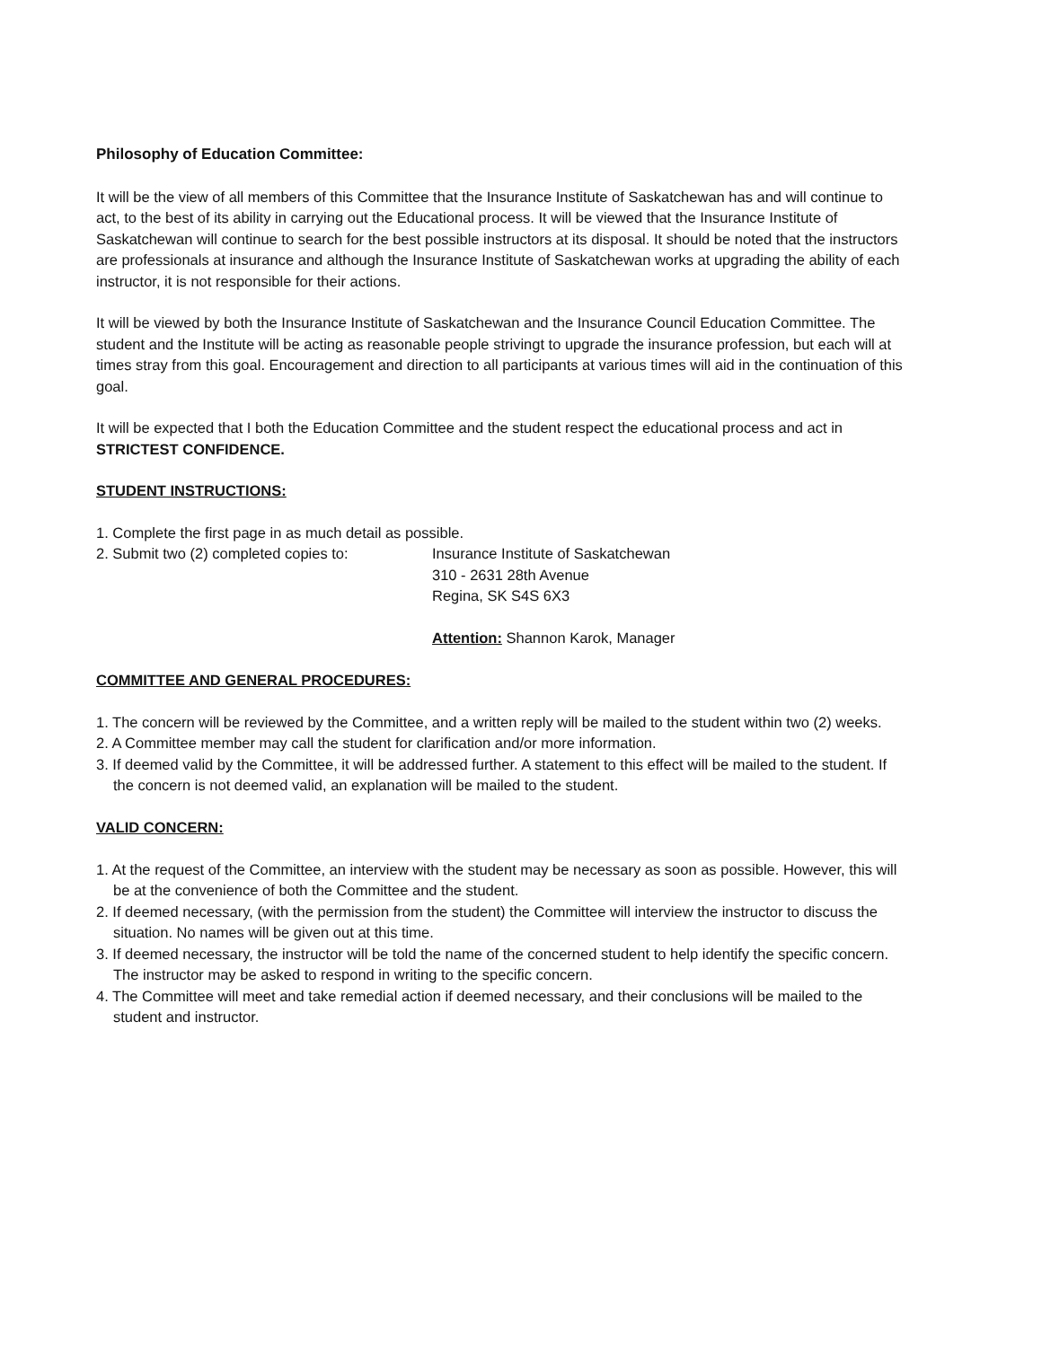Philosophy of Education Committee:
It will be the view of all members of this Committee that the Insurance Institute of Saskatchewan has and will continue to act, to the best of its ability in carrying out the Educational process. It will be viewed that the Insurance Institute of Saskatchewan will continue to search for the best possible instructors at its disposal. It should be noted that the instructors are professionals at insurance and although the Insurance Institute of Saskatchewan works at upgrading the ability of each instructor, it is not responsible for their actions.
It will be viewed by both the Insurance Institute of Saskatchewan and the Insurance Council Education Committee. The student and the Institute will be acting as reasonable people strivingt to upgrade the insurance profession, but each will at times stray from this goal. Encouragement and direction to all participants at various times will aid in the continuation of this goal.
It will be expected that I both the Education Committee and the student respect the educational process and act in STRICTEST CONFIDENCE.
STUDENT INSTRUCTIONS:
1. Complete the first page in as much detail as possible.
2. Submit two (2) completed copies to:
Insurance Institute of Saskatchewan
310 - 2631 28th Avenue
Regina, SK S4S 6X3
Attention: Shannon Karok, Manager
COMMITTEE AND GENERAL PROCEDURES:
1. The concern will be reviewed by the Committee, and a written reply will be mailed to the student within two (2) weeks.
2. A Committee member may call the student for clarification and/or more information.
3. If deemed valid by the Committee, it will be addressed further. A statement to this effect will be mailed to the student. If the concern is not deemed valid, an explanation will be mailed to the student.
VALID CONCERN:
1. At the request of the Committee, an interview with the student may be necessary as soon as possible. However, this will be at the convenience of both the Committee and the student.
2. If deemed necessary, (with the permission from the student) the Committee will interview the instructor to discuss the situation. No names will be given out at this time.
3. If deemed necessary, the instructor will be told the name of the concerned student to help identify the specific concern. The instructor may be asked to respond in writing to the specific concern.
4. The Committee will meet and take remedial action if deemed necessary, and their conclusions will be mailed to the student and instructor.